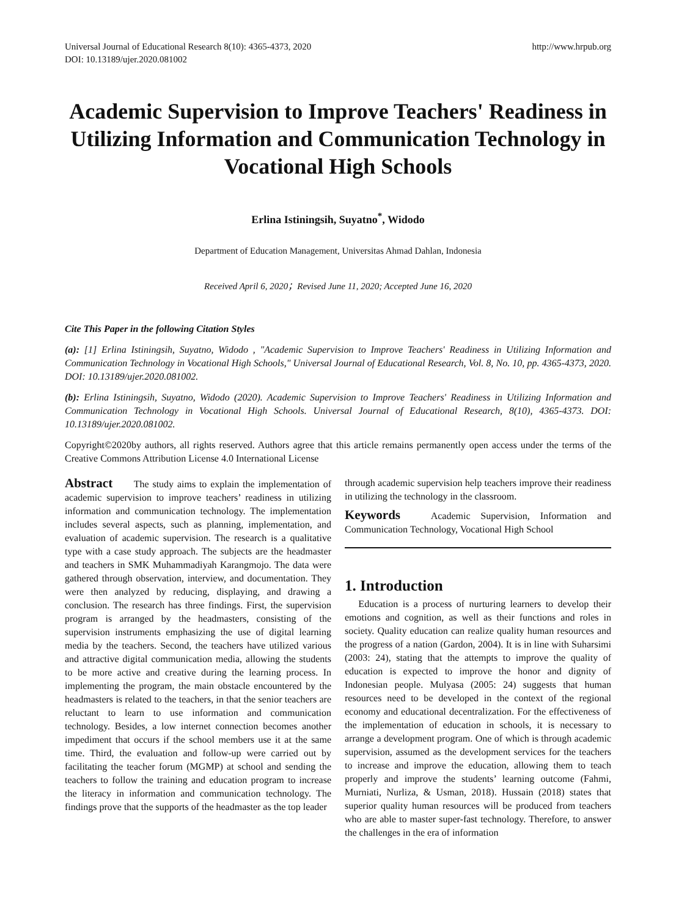Universal Journal of Educational Research 8(10): 4365-4373, 2020
DOI: 10.13189/ujer.2020.081002
http://www.hrpub.org
Academic Supervision to Improve Teachers' Readiness in Utilizing Information and Communication Technology in Vocational High Schools
Erlina Istiningsih, Suyatno<sup>*</sup>, Widodo
Department of Education Management, Universitas Ahmad Dahlan, Indonesia
Received April 6, 2020；Revised June 11, 2020; Accepted June 16, 2020
Cite This Paper in the following Citation Styles
(a): [1] Erlina Istiningsih, Suyatno, Widodo , "Academic Supervision to Improve Teachers' Readiness in Utilizing Information and Communication Technology in Vocational High Schools," Universal Journal of Educational Research, Vol. 8, No. 10, pp. 4365-4373, 2020. DOI: 10.13189/ujer.2020.081002.
(b): Erlina Istiningsih, Suyatno, Widodo (2020). Academic Supervision to Improve Teachers' Readiness in Utilizing Information and Communication Technology in Vocational High Schools. Universal Journal of Educational Research, 8(10), 4365-4373. DOI: 10.13189/ujer.2020.081002.
Copyright©2020by authors, all rights reserved. Authors agree that this article remains permanently open access under the terms of the Creative Commons Attribution License 4.0 International License
Abstract The study aims to explain the implementation of academic supervision to improve teachers’ readiness in utilizing information and communication technology. The implementation includes several aspects, such as planning, implementation, and evaluation of academic supervision. The research is a qualitative type with a case study approach. The subjects are the headmaster and teachers in SMK Muhammadiyah Karangmojo. The data were gathered through observation, interview, and documentation. They were then analyzed by reducing, displaying, and drawing a conclusion. The research has three findings. First, the supervision program is arranged by the headmasters, consisting of the supervision instruments emphasizing the use of digital learning media by the teachers. Second, the teachers have utilized various and attractive digital communication media, allowing the students to be more active and creative during the learning process. In implementing the program, the main obstacle encountered by the headmasters is related to the teachers, in that the senior teachers are reluctant to learn to use information and communication technology. Besides, a low internet connection becomes another impediment that occurs if the school members use it at the same time. Third, the evaluation and follow-up were carried out by facilitating the teacher forum (MGMP) at school and sending the teachers to follow the training and education program to increase the literacy in information and communication technology. The findings prove that the supports of the headmaster as the top leader
through academic supervision help teachers improve their readiness in utilizing the technology in the classroom.
Keywords Academic Supervision, Information and Communication Technology, Vocational High School
1. Introduction
Education is a process of nurturing learners to develop their emotions and cognition, as well as their functions and roles in society. Quality education can realize quality human resources and the progress of a nation (Gardon, 2004). It is in line with Suharsimi (2003: 24), stating that the attempts to improve the quality of education is expected to improve the honor and dignity of Indonesian people. Mulyasa (2005: 24) suggests that human resources need to be developed in the context of the regional economy and educational decentralization. For the effectiveness of the implementation of education in schools, it is necessary to arrange a development program. One of which is through academic supervision, assumed as the development services for the teachers to increase and improve the education, allowing them to teach properly and improve the students’ learning outcome (Fahmi, Murniati, Nurliza, & Usman, 2018). Hussain (2018) states that superior quality human resources will be produced from teachers who are able to master super-fast technology. Therefore, to answer the challenges in the era of information